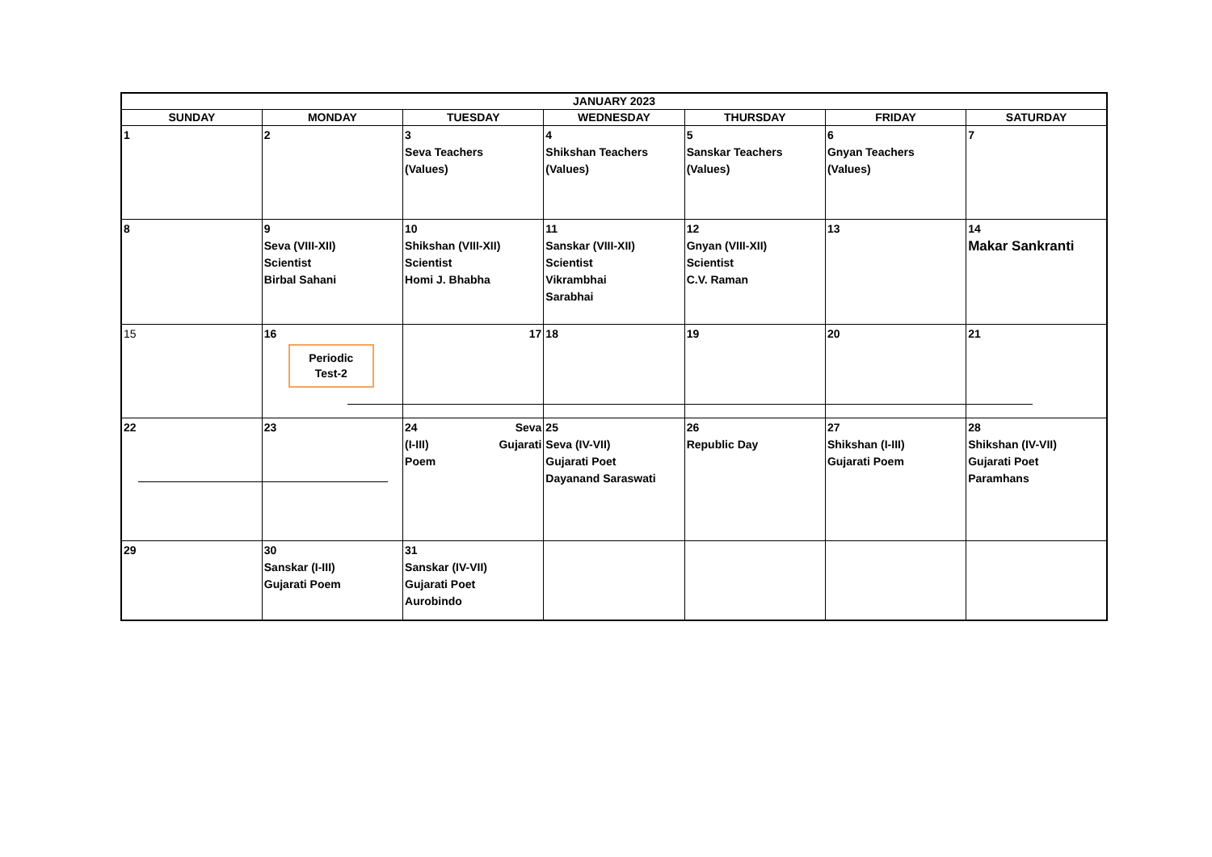| JANUARY 2023 | | | | | | |
| --- | --- | --- | --- | --- | --- | --- |
| SUNDAY | MONDAY | TUESDAY | WEDNESDAY | THURSDAY | FRIDAY | SATURDAY |
| 1 | 2 | 3 Seva Teachers (Values) | 4 Shikshan Teachers (Values) | 5 Sanskar Teachers (Values) | 6 Gnyan Teachers (Values) | 7 |
| 8 | 9 Seva (VIII-XII) Scientist Birbal Sahani | 10 Shikshan (VIII-XII) Scientist Homi J. Bhabha | 11 Sanskar (VIII-XII) Scientist Vikrambhai Sarabhai | 12 Gnyan (VIII-XII) Scientist C.V. Raman | 13 | 14 Makar Sankranti |
| 15 | 16 Periodic Test-2 | 17 | 18 | 19 | 20 | 21 |
| 22 | 23 | 24 Seva (I-III) Gujarati Poem | 25 Seva (IV-VII) Gujarati Poet Dayanand Saraswati | 26 Republic Day | 27 Shikshan (I-III) Gujarati Poem | 28 Shikshan (IV-VII) Gujarati Poet Paramhans |
| 29 | 30 Sanskar (I-III) Gujarati Poem | 31 Sanskar (IV-VII) Gujarati Poet Aurobindo | | | | |